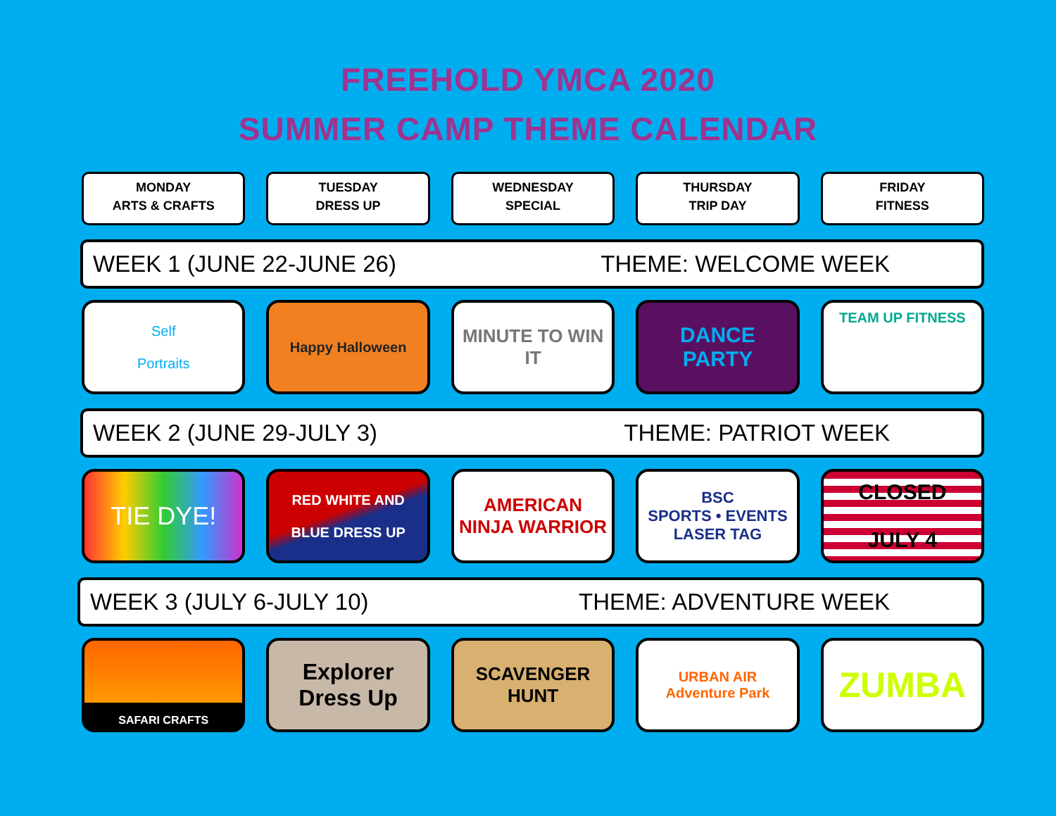FREEHOLD YMCA 2020
SUMMER CAMP THEME CALENDAR
MONDAY
ARTS & CRAFTS
TUESDAY
DRESS UP
WEDNESDAY
SPECIAL
THURSDAY
TRIP DAY
FRIDAY
FITNESS
WEEK 1 (JUNE 22-JUNE 26) THEME: WELCOME WEEK
Self
Portraits
Happy Halloween
MINUTE TO WIN IT
DANCE
PARTY
TEAM UP FITNESS
WEEK 2 (JUNE 29-JULY 3) THEME: PATRIOT WEEK
TIE DYE!
RED WHITE AND
BLUE DRESS UP
AMERICAN
NINJA WARRIOR
BSC
SPORTS • EVENTS
LASER TAG
CLOSED
JULY 4
WEEK 3 (JULY 6-JULY 10) THEME: ADVENTURE WEEK
SAFARI CRAFTS
Explorer
Dress Up
SCAVENGER
HUNT
URBAN AIR
Adventure Park
ZUMBA